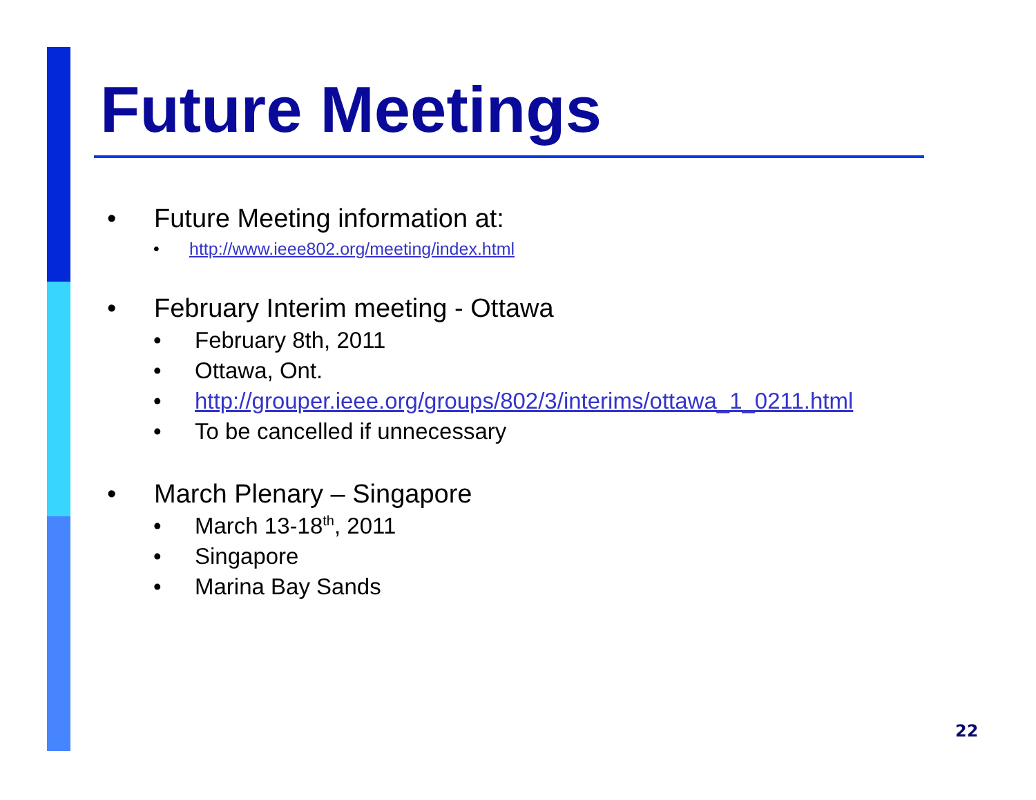Future Meetings
• Future Meeting information at:
• http://www.ieee802.org/meeting/index.html
• February Interim meeting - Ottawa
• February 8th, 2011
• Ottawa, Ont.
• http://grouper.ieee.org/groups/802/3/interims/ottawa_1_0211.html
• To be cancelled if unnecessary
• March Plenary – Singapore
• March 13-18<sup>th</sup>, 2011
• Singapore
• Marina Bay Sands
22